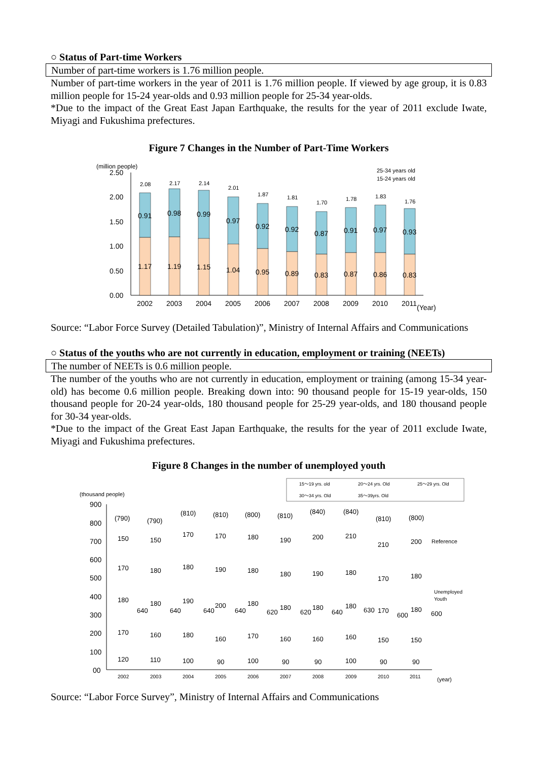○ Status of Part-time Workers
Number of part-time workers is 1.76 million people.
Number of part-time workers in the year of 2011 is 1.76 million people. If viewed by age group, it is 0.83 million people for 15-24 year-olds and 0.93 million people for 25-34 year-olds.
*Due to the impact of the Great East Japan Earthquake, the results for the year of 2011 exclude Iwate, Miyagi and Fukushima prefectures.
Figure 7 Changes in the Number of Part-Time Workers
(million people)
25-34 years old
15-24 years old
2.50
2.00
1.50
1.00
0.50
0.00
2.08
0.91
1.17
2002
2.17
0.98
1.19
2003
2.14
0.99
1.15
2004
2.01
0.97
1.04
2005
1.87
0.92
0.95
2006
1.81
0.92
0.89
2007
1.70
0.87
0.83
2008
1.78
0.91
0.87
2009
1.83
0.97
0.86
2010
1.76
0.93
0.83
2011
(Year)
Source: “Labor Force Survey (Detailed Tabulation)”, Ministry of Internal Affairs and Communications
○ Status of the youths who are not currently in education, employment or training (NEETs)
The number of NEETs is 0.6 million people.
The number of the youths who are not currently in education, employment or training (among 15-34 year-old) has become 0.6 million people. Breaking down into: 90 thousand people for 15-19 year-olds, 150 thousand people for 20-24 year-olds, 180 thousand people for 25-29 year-olds, and 180 thousand people for 30-34 year-olds.
*Due to the impact of the Great East Japan Earthquake, the results for the year of 2011 exclude Iwate, Miyagi and Fukushima prefectures.
Figure 8 Changes in the number of unemployed youth
15～19 yrs. old
20～24 yrs. Old
25～29 yrs. Old
30～34 yrs. Old
35～39yrs. Old
(thousand people)
900
800
700
600
500
400
300
200
100
00
(790)
150
170
180
170
120
640
2002
(790)
150
180
180
160
110
640
2003
(810)
170
180
190
180
100
640
2004
(810)
170
190
200
160
90
640
2005
(800)
180
180
180
170
100
620
2006
(810)
190
180
180
160
90
620
2007
(840)
200
190
180
160
90
640
2008
(840)
210
180
180
160
100
630
2009
(810)
210
170
170
150
90
600
2010
(800)
200
180
180
150
90
600
2011
Reference
Unemployed
Youth
(year)
Source: “Labor Force Survey”, Ministry of Internal Affairs and Communications